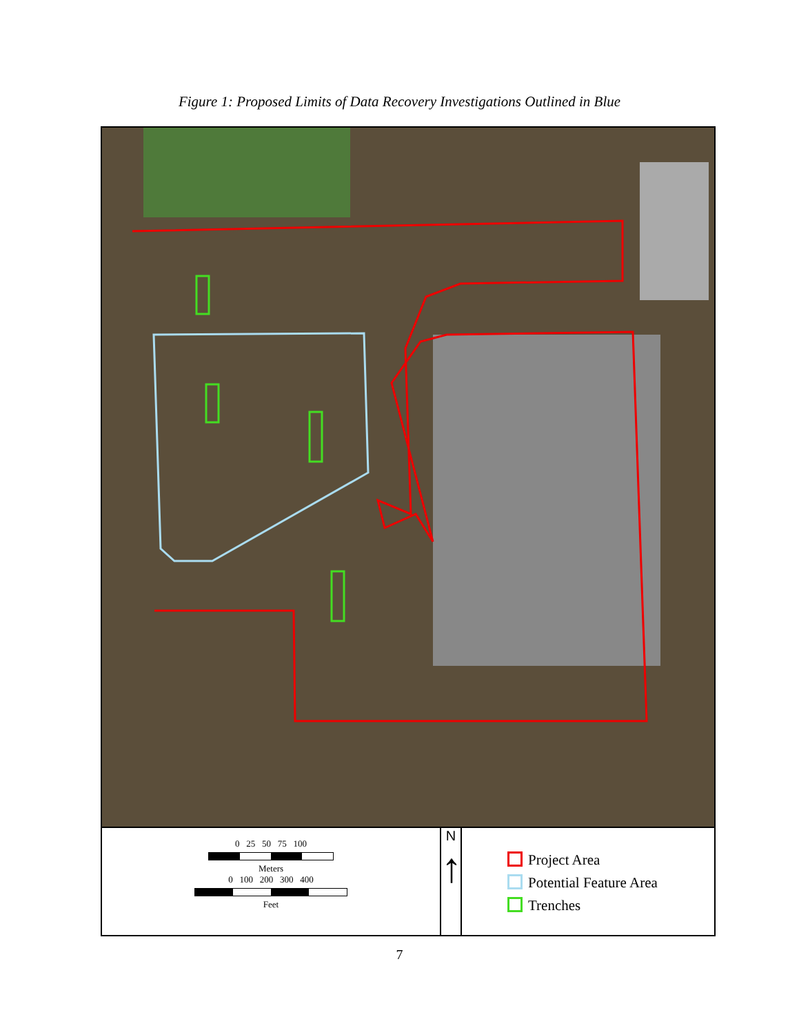Figure 1: Proposed Limits of Data Recovery Investigations Outlined in Blue
0 25 50 75 100
Meters
0 100 200 300 400
Feet
N
↑
Project Area
Potential Feature Area
Trenches
7